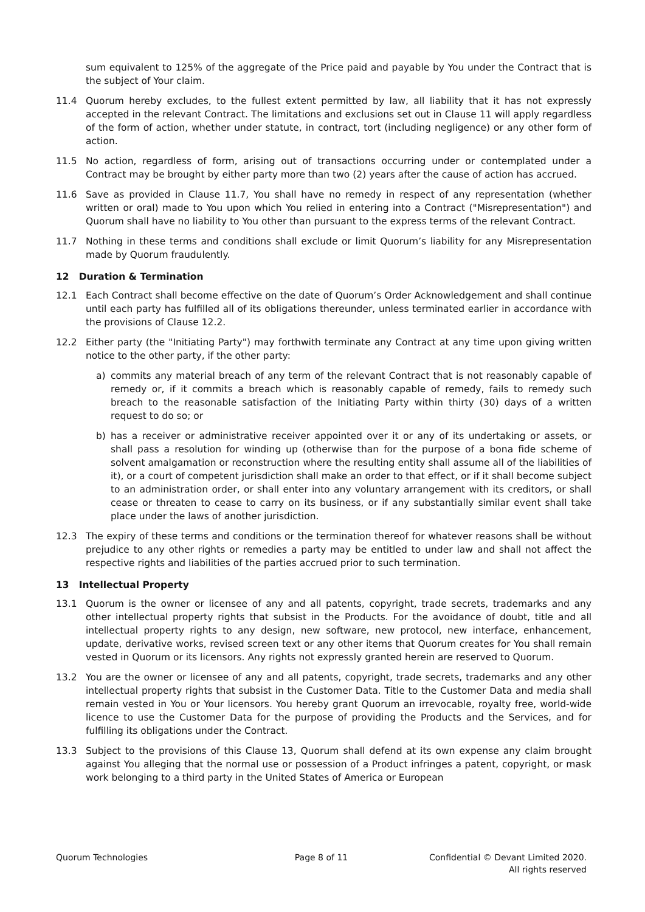sum equivalent to 125% of the aggregate of the Price paid and payable by You under the Contract that is the subject of Your claim.
11.4 Quorum hereby excludes, to the fullest extent permitted by law, all liability that it has not expressly accepted in the relevant Contract. The limitations and exclusions set out in Clause 11 will apply regardless of the form of action, whether under statute, in contract, tort (including negligence) or any other form of action.
11.5 No action, regardless of form, arising out of transactions occurring under or contemplated under a Contract may be brought by either party more than two (2) years after the cause of action has accrued.
11.6 Save as provided in Clause 11.7, You shall have no remedy in respect of any representation (whether written or oral) made to You upon which You relied in entering into a Contract ("Misrepresentation") and Quorum shall have no liability to You other than pursuant to the express terms of the relevant Contract.
11.7 Nothing in these terms and conditions shall exclude or limit Quorum’s liability for any Misrepresentation made by Quorum fraudulently.
12 Duration & Termination
12.1 Each Contract shall become effective on the date of Quorum’s Order Acknowledgement and shall continue until each party has fulfilled all of its obligations thereunder, unless terminated earlier in accordance with the provisions of Clause 12.2.
12.2 Either party (the "Initiating Party") may forthwith terminate any Contract at any time upon giving written notice to the other party, if the other party:
a) commits any material breach of any term of the relevant Contract that is not reasonably capable of remedy or, if it commits a breach which is reasonably capable of remedy, fails to remedy such breach to the reasonable satisfaction of the Initiating Party within thirty (30) days of a written request to do so; or
b) has a receiver or administrative receiver appointed over it or any of its undertaking or assets, or shall pass a resolution for winding up (otherwise than for the purpose of a bona fide scheme of solvent amalgamation or reconstruction where the resulting entity shall assume all of the liabilities of it), or a court of competent jurisdiction shall make an order to that effect, or if it shall become subject to an administration order, or shall enter into any voluntary arrangement with its creditors, or shall cease or threaten to cease to carry on its business, or if any substantially similar event shall take place under the laws of another jurisdiction.
12.3 The expiry of these terms and conditions or the termination thereof for whatever reasons shall be without prejudice to any other rights or remedies a party may be entitled to under law and shall not affect the respective rights and liabilities of the parties accrued prior to such termination.
13 Intellectual Property
13.1 Quorum is the owner or licensee of any and all patents, copyright, trade secrets, trademarks and any other intellectual property rights that subsist in the Products. For the avoidance of doubt, title and all intellectual property rights to any design, new software, new protocol, new interface, enhancement, update, derivative works, revised screen text or any other items that Quorum creates for You shall remain vested in Quorum or its licensors. Any rights not expressly granted herein are reserved to Quorum.
13.2 You are the owner or licensee of any and all patents, copyright, trade secrets, trademarks and any other intellectual property rights that subsist in the Customer Data. Title to the Customer Data and media shall remain vested in You or Your licensors. You hereby grant Quorum an irrevocable, royalty free, world-wide licence to use the Customer Data for the purpose of providing the Products and the Services, and for fulfilling its obligations under the Contract.
13.3 Subject to the provisions of this Clause 13, Quorum shall defend at its own expense any claim brought against You alleging that the normal use or possession of a Product infringes a patent, copyright, or mask work belonging to a third party in the United States of America or European
Quorum Technologies Page 8 of 11 Confidential © Devant Limited 2020.
All rights reserved